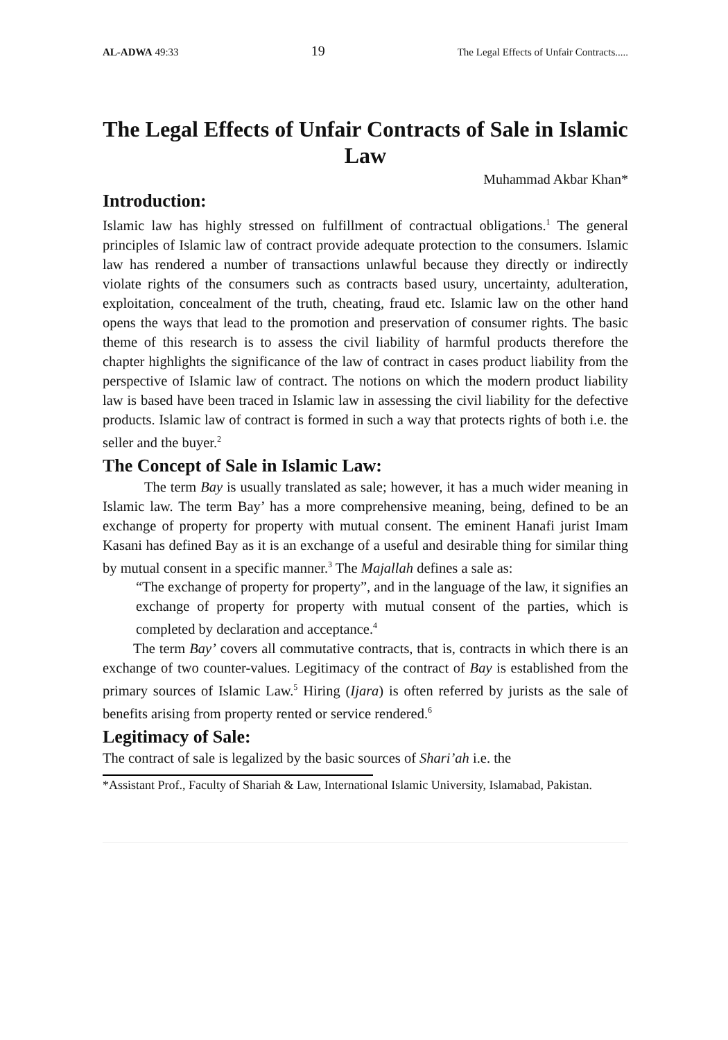AL-ADWA 49:33 19 The Legal Effects of Unfair Contracts.....
The Legal Effects of Unfair Contracts of Sale in Islamic Law
Muhammad Akbar Khan*
Introduction:
Islamic law has highly stressed on fulfillment of contractual obligations.<sup>1</sup> The general principles of Islamic law of contract provide adequate protection to the consumers. Islamic law has rendered a number of transactions unlawful because they directly or indirectly violate rights of the consumers such as contracts based usury, uncertainty, adulteration, exploitation, concealment of the truth, cheating, fraud etc. Islamic law on the other hand opens the ways that lead to the promotion and preservation of consumer rights. The basic theme of this research is to assess the civil liability of harmful products therefore the chapter highlights the significance of the law of contract in cases product liability from the perspective of Islamic law of contract. The notions on which the modern product liability law is based have been traced in Islamic law in assessing the civil liability for the defective products. Islamic law of contract is formed in such a way that protects rights of both i.e. the seller and the buyer.<sup>2</sup>
The Concept of Sale in Islamic Law:
The term Bay is usually translated as sale; however, it has a much wider meaning in Islamic law. The term Bay’ has a more comprehensive meaning, being, defined to be an exchange of property for property with mutual consent. The eminent Hanafi jurist Imam Kasani has defined Bay as it is an exchange of a useful and desirable thing for similar thing by mutual consent in a specific manner.<sup>3</sup> The Majallah defines a sale as:
“The exchange of property for property”, and in the language of the law, it signifies an exchange of property for property with mutual consent of the parties, which is completed by declaration and acceptance.<sup>4</sup>
The term Bay’ covers all commutative contracts, that is, contracts in which there is an exchange of two counter-values. Legitimacy of the contract of Bay is established from the primary sources of Islamic Law.<sup>5</sup> Hiring (Ijara) is often referred by jurists as the sale of benefits arising from property rented or service rendered.<sup>6</sup>
Legitimacy of Sale:
The contract of sale is legalized by the basic sources of Shari’ah i.e. the
*Assistant Prof., Faculty of Shariah & Law, International Islamic University, Islamabad, Pakistan.